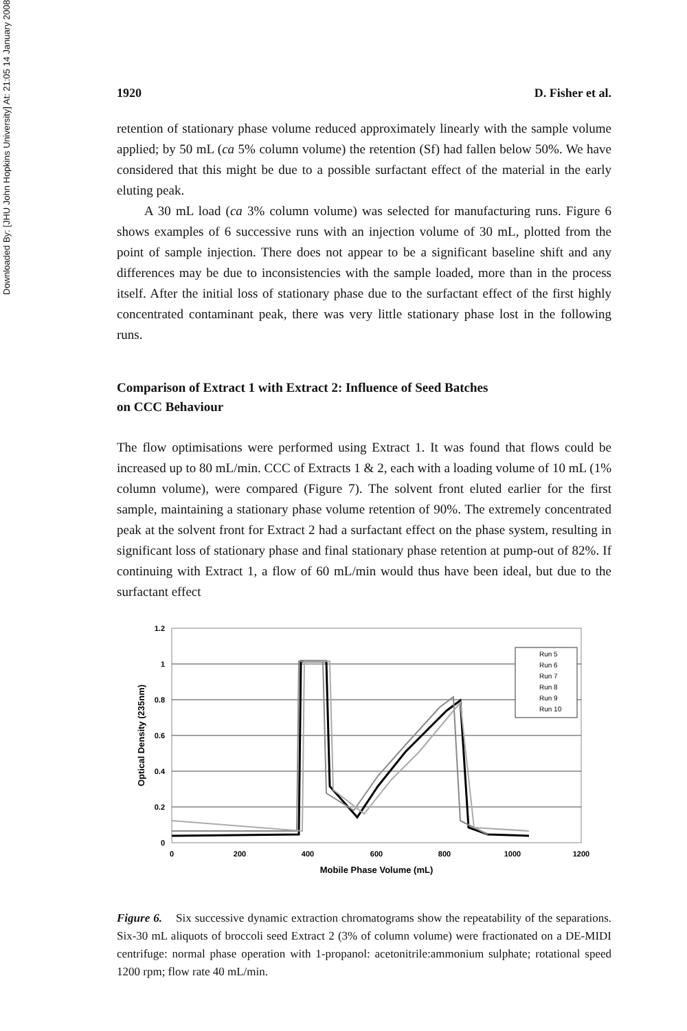Downloaded By: [JHU John Hopkins University] At: 21:05 14 January 2008
1920 D. Fisher et al.
retention of stationary phase volume reduced approximately linearly with the sample volume applied; by 50 mL (ca 5% column volume) the retention (Sf) had fallen below 50%. We have considered that this might be due to a possible surfactant effect of the material in the early eluting peak.
A 30 mL load (ca 3% column volume) was selected for manufacturing runs. Figure 6 shows examples of 6 successive runs with an injection volume of 30 mL, plotted from the point of sample injection. There does not appear to be a significant baseline shift and any differences may be due to inconsistencies with the sample loaded, more than in the process itself. After the initial loss of stationary phase due to the surfactant effect of the first highly concentrated contaminant peak, there was very little stationary phase lost in the following runs.
Comparison of Extract 1 with Extract 2: Influence of Seed Batches
on CCC Behaviour
The flow optimisations were performed using Extract 1. It was found that flows could be increased up to 80 mL/min. CCC of Extracts 1 & 2, each with a loading volume of 10 mL (1% column volume), were compared (Figure 7). The solvent front eluted earlier for the first sample, maintaining a stationary phase volume retention of 90%. The extremely concentrated peak at the solvent front for Extract 2 had a surfactant effect on the phase system, resulting in significant loss of stationary phase and final stationary phase retention at pump-out of 82%. If continuing with Extract 1, a flow of 60 mL/min would thus have been ideal, but due to the surfactant effect
1.2
1
0.8
0.6
0.4
0.2
0
0
200
400
600
800
1000
1200
Mobile Phase Volume (mL)
Optical Density (235nm)
Run 5
Run 6
Run 7
Run 8
Run 9
Run 10
Figure 6. Six successive dynamic extraction chromatograms show the repeatability of the separations. Six-30 mL aliquots of broccoli seed Extract 2 (3% of column volume) were fractionated on a DE-MIDI centrifuge: normal phase operation with 1-propanol: acetonitrile:ammonium sulphate; rotational speed 1200 rpm; flow rate 40 mL/min.